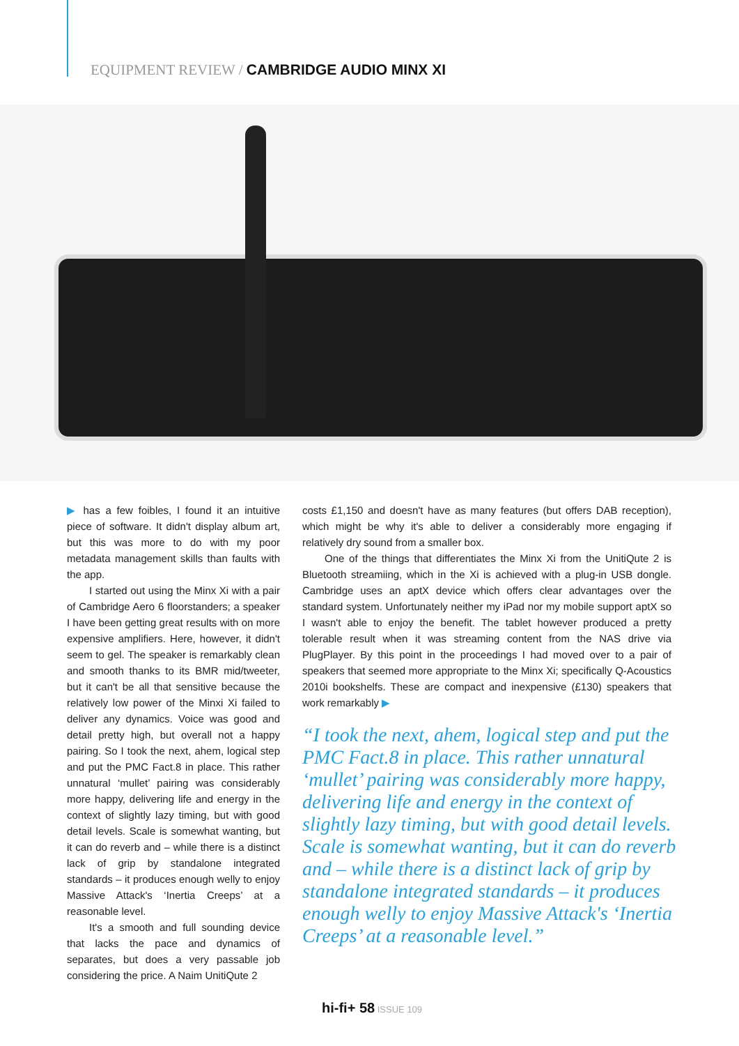EQUIPMENT REVIEW / CAMBRIDGE AUDIO MINX XI
▶ has a few foibles, I found it an intuitive piece of software. It didn't display album art, but this was more to do with my poor metadata management skills than faults with the app.
I started out using the Minx Xi with a pair of Cambridge Aero 6 floorstanders; a speaker I have been getting great results with on more expensive amplifiers. Here, however, it didn't seem to gel. The speaker is remarkably clean and smooth thanks to its BMR mid/tweeter, but it can't be all that sensitive because the relatively low power of the Minxi Xi failed to deliver any dynamics. Voice was good and detail pretty high, but overall not a happy pairing. So I took the next, ahem, logical step and put the PMC Fact.8 in place. This rather unnatural ‘mullet’ pairing was considerably more happy, delivering life and energy in the context of slightly lazy timing, but with good detail levels. Scale is somewhat wanting, but it can do reverb and – while there is a distinct lack of grip by standalone integrated standards – it produces enough welly to enjoy Massive Attack's ‘Inertia Creeps’ at a reasonable level.
It's a smooth and full sounding device that lacks the pace and dynamics of separates, but does a very passable job considering the price. A Naim UnitiQute 2
costs £1,150 and doesn't have as many features (but offers DAB reception), which might be why it's able to deliver a considerably more engaging if relatively dry sound from a smaller box.
One of the things that differentiates the Minx Xi from the UnitiQute 2 is Bluetooth streamiing, which in the Xi is achieved with a plug-in USB dongle. Cambridge uses an aptX device which offers clear advantages over the standard system. Unfortunately neither my iPad nor my mobile support aptX so I wasn't able to enjoy the benefit. The tablet however produced a pretty tolerable result when it was streaming content from the NAS drive via PlugPlayer. By this point in the proceedings I had moved over to a pair of speakers that seemed more appropriate to the Minx Xi; specifically Q-Acoustics 2010i bookshelfs. These are compact and inexpensive (£130) speakers that work remarkably ▶
“I took the next, ahem, logical step and put the PMC Fact.8 in place. This rather unnatural ‘mullet’ pairing was considerably more happy, delivering life and energy in the context of slightly lazy timing, but with good detail levels. Scale is somewhat wanting, but it can do reverb and – while there is a distinct lack of grip by standalone integrated standards – it produces enough welly to enjoy Massive Attack's ‘Inertia Creeps’ at a reasonable level.”
hi-fi+ 58 ISSUE 109